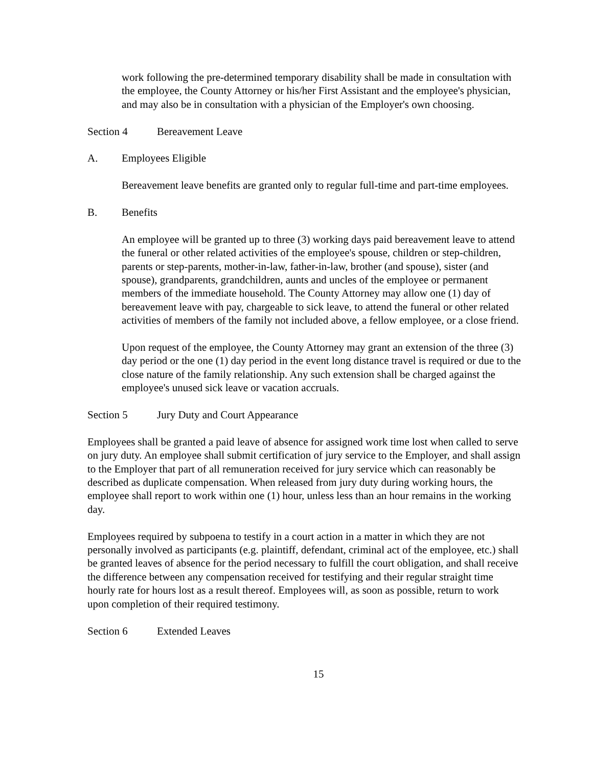work following the pre-determined temporary disability shall be made in consultation with the employee, the County Attorney or his/her First Assistant and the employee's physician, and may also be in consultation with a physician of the Employer's own choosing.
Section 4 Bereavement Leave
A. Employees Eligible
Bereavement leave benefits are granted only to regular full-time and part-time employees.
B. Benefits
An employee will be granted up to three (3) working days paid bereavement leave to attend the funeral or other related activities of the employee's spouse, children or step-children, parents or step-parents, mother-in-law, father-in-law, brother (and spouse), sister (and spouse), grandparents, grandchildren, aunts and uncles of the employee or permanent members of the immediate household. The County Attorney may allow one (1) day of bereavement leave with pay, chargeable to sick leave, to attend the funeral or other related activities of members of the family not included above, a fellow employee, or a close friend.
Upon request of the employee, the County Attorney may grant an extension of the three (3) day period or the one (1) day period in the event long distance travel is required or due to the close nature of the family relationship. Any such extension shall be charged against the employee's unused sick leave or vacation accruals.
Section 5 Jury Duty and Court Appearance
Employees shall be granted a paid leave of absence for assigned work time lost when called to serve on jury duty. An employee shall submit certification of jury service to the Employer, and shall assign to the Employer that part of all remuneration received for jury service which can reasonably be described as duplicate compensation. When released from jury duty during working hours, the employee shall report to work within one (1) hour, unless less than an hour remains in the working day.
Employees required by subpoena to testify in a court action in a matter in which they are not personally involved as participants (e.g. plaintiff, defendant, criminal act of the employee, etc.) shall be granted leaves of absence for the period necessary to fulfill the court obligation, and shall receive the difference between any compensation received for testifying and their regular straight time hourly rate for hours lost as a result thereof. Employees will, as soon as possible, return to work upon completion of their required testimony.
Section 6 Extended Leaves
15